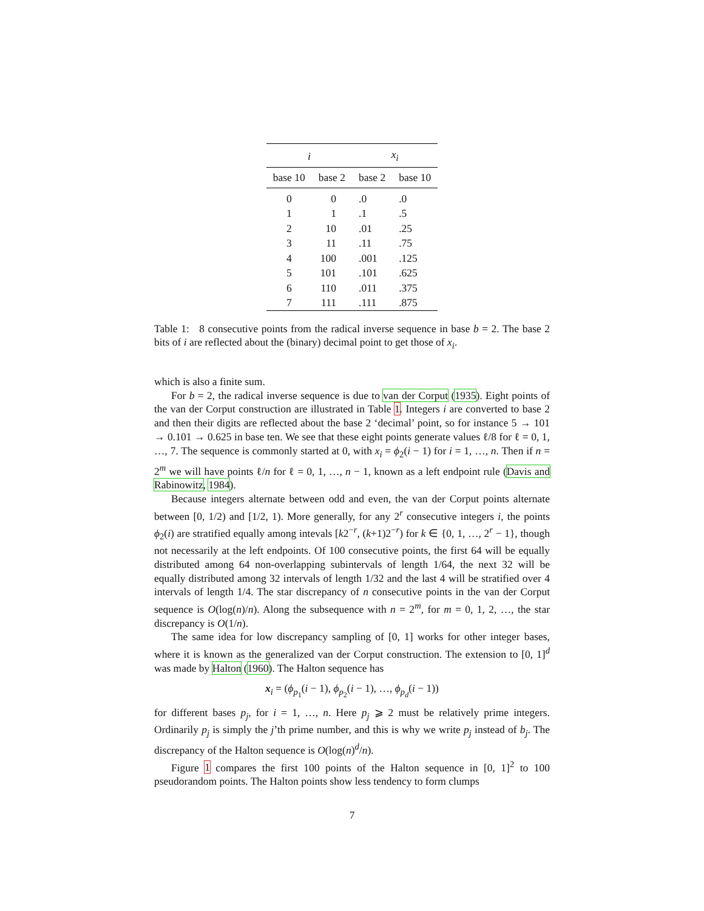| i | | x<sub>i</sub> | |
| --- | --- | --- | --- |
| base 10 | base 2 | base 2 | base 10 |
| 0 | 0 | .0 | .0 |
| 1 | 1 | .1 | .5 |
| 2 | 10 | .01 | .25 |
| 3 | 11 | .11 | .75 |
| 4 | 100 | .001 | .125 |
| 5 | 101 | .101 | .625 |
| 6 | 110 | .011 | .375 |
| 7 | 111 | .111 | .875 |
Table 1: 8 consecutive points from the radical inverse sequence in base b = 2. The base 2 bits of i are reflected about the (binary) decimal point to get those of x<sub>i</sub>.
which is also a finite sum.
For b = 2, the radical inverse sequence is due to van der Corput (1935). Eight points of the van der Corput construction are illustrated in Table 1. Integers i are converted to base 2 and then their digits are reflected about the base 2 ‘decimal’ point, so for instance 5 → 101 → 0.101 → 0.625 in base ten. We see that these eight points generate values ℓ/8 for ℓ = 0, 1, …, 7. The sequence is commonly started at 0, with x<sub>i</sub> = ϕ<sub>2</sub>(i − 1) for i = 1, …, n. Then if n = 2<sup>m</sup> we will have points ℓ/n for ℓ = 0, 1, …, n − 1, known as a left endpoint rule (Davis and Rabinowitz, 1984).
Because integers alternate between odd and even, the van der Corput points alternate between [0, 1/2) and [1/2, 1). More generally, for any 2<sup>r</sup> consecutive integers i, the points ϕ<sub>2</sub>(i) are stratified equally among intevals [k2<sup>−r</sup>, (k+1)2<sup>−r</sup>) for k ∈ {0, 1, …, 2<sup>r</sup> − 1}, though not necessarily at the left endpoints. Of 100 consecutive points, the first 64 will be equally distributed among 64 non-overlapping subintervals of length 1/64, the next 32 will be equally distributed among 32 intervals of length 1/32 and the last 4 will be stratified over 4 intervals of length 1/4. The star discrepancy of n consecutive points in the van der Corput sequence is O(log(n)/n). Along the subsequence with n = 2<sup>m</sup>, for m = 0, 1, 2, …, the star discrepancy is O(1/n).
The same idea for low discrepancy sampling of [0, 1] works for other integer bases, where it is known as the generalized van der Corput construction. The extension to [0, 1]<sup>d</sup> was made by Halton (1960). The Halton sequence has
x<sub>i</sub> = (ϕ<sub>p<sub>1</sub></sub>(i − 1), ϕ<sub>p<sub>2</sub></sub>(i − 1), …, ϕ<sub>p<sub>d</sub></sub>(i − 1))
for different bases p<sub>j</sub>, for i = 1, …, n. Here p<sub>j</sub> ⩾ 2 must be relatively prime integers. Ordinarily p<sub>j</sub> is simply the j’th prime number, and this is why we write p<sub>j</sub> instead of b<sub>j</sub>. The discrepancy of the Halton sequence is O(log(n)<sup>d</sup>/n).
Figure 1 compares the first 100 points of the Halton sequence in [0, 1]<sup>2</sup> to 100 pseudorandom points. The Halton points show less tendency to form clumps
7